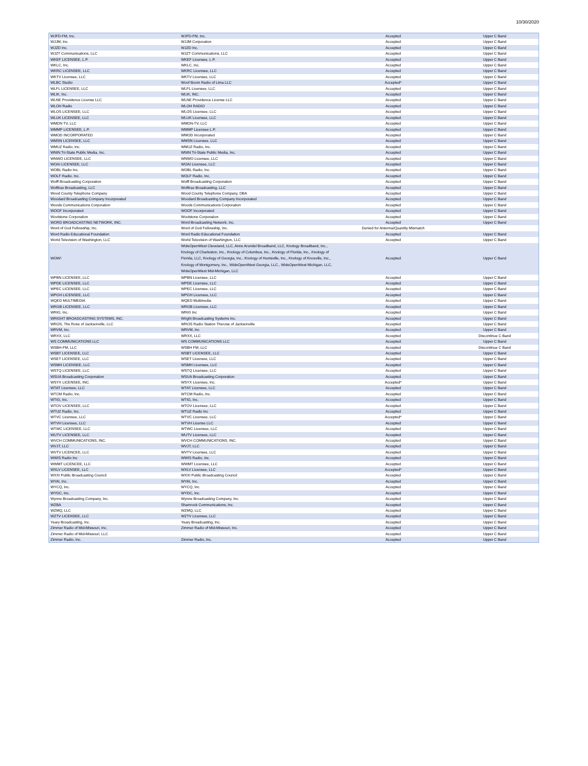10/30/2020
| WJFD-FM, Inc. | WJFD-FM, Inc. | Accepted | Upper C Band |
| WJJM, Inc. | WJJM Corporation | Accepted | Upper C Band |
| WJZD Inc. | WJZD Inc. | Accepted | Upper C Band |
| WJZT Communications, LLC | WJZT Communications, LLC | Accepted | Upper C Band |
| WKEF LICENSEE, L.P. | WKEF Licensee, L.P. | Accepted | Upper C Band |
| WKLC, Inc. | WKLC, Inc. | Accepted | Upper C Band |
| WKRC LICENSEE, LLC | WKRC Licensee, LLC | Accepted | Upper C Band |
| WKTV Licensee, LLC | WKTV Licensee, LLC | Accepted | Upper C Band |
| WLBC Studio | Woof Boom Radio of Lima LLC | Accepted* | Upper C Band |
| WLFL LICENSEE, LLC | WLFL Licensee, LLC | Accepted | Upper C Band |
| WLIK, Inc. | WLIK, INC. | Accepted | Upper C Band |
| WLNE Providence License LLC | WLNE Providence License LLC | Accepted | Upper C Band |
| WLOH Radio | WLOH RADIO | Accepted | Upper C Band |
| WLOS LICENSEE, LLC | WLOS Licensee, LLC | Accepted | Upper C Band |
| WLUK LICENSEE, LLC | WLUK Licensee, LLC | Accepted | Upper C Band |
| WMDN TV, LLC | WMDN-TV, LLC | Accepted | Upper C Band |
| WMMP LICENSEE, L.P. | WMMP Licensee L.P. | Accepted | Upper C Band |
| WMOD INCORPORATED | WMOD Incorporated | Accepted | Upper C Band |
| WMSN LICENSEE, LLC | WMSN Licensee, LLC | Accepted | Upper C Band |
| WMUZ Radio, Inc. | WMUZ Radio, Inc. | Accepted | Upper C Band |
| WNIN Tri-State Public Media, Inc. | WNIN Tri-State Public Media, Inc. | Accepted | Upper C Band |
| WNWO LICENSEE, LLC | WNWO Licensee, LLC | Accepted | Upper C Band |
| WOAI LICENSEE, LLC | WOAI Licensee, LLC | Accepted | Upper C Band |
| WOBL Radio Inc. | WOBL Radio, Inc. | Accepted | Upper C Band |
| WOLF Radio, Inc. | WOLF Radio, Inc. | Accepted | Upper C Band |
| Wolff Broadcasting Corporation | Wolff Broadcasting Corporation | Accepted | Upper C Band |
| Wolftrax Broadcasting, LLC | Wolftrax Broadcasting, LLC | Accepted | Upper C Band |
| Wood County Telephone Company | Wood County Telephone Company, DBA | Accepted | Upper C Band |
| Woodard Broadcasting Company Incorporated | Woodard Broadcasting Company Incorporated | Accepted | Upper C Band |
| Woods Communications Corporation | Woods Communications Corporation | Accepted | Upper C Band |
| WOOF Incorporated | WOOF Incorporated | Accepted | Upper C Band |
| Woolstone Corporation | Woolstone Corporation | Accepted | Upper C Band |
| WORD BROADCASTING NETWORK, INC. | Word Broadcasting Network, Inc. | Accepted | Upper C Band |
| Word of God Fellowship, Inc. | Word of God Fellowship, Inc. | Denied for Antenna/Quantity Mismatch | |
| Word Radio Educational Foundation | Word Radio Educational Foundation | Accepted | Upper C Band |
| World Television of Washington, LLC | World Television of Washington, LLC | Accepted | Upper C Band |
| WOW! | WideOpenWest Cleveland, LLC, Anne Arundel Broadband, LLC, Knology Broadband, Inc., Knology of Charleston, Inc., Knology of Columbus, Inc., Knology of Florida, Inc., Knology of Florida, LLC, Knology of Georgia, Inc., Knology of Huntsville, Inc., Knology of Knoxville, Inc., Knology of Montgomery, Inc., WideOpenWest Georgia, LLC., WideOpenWest Michigan, LLC, WideOpenWest Mid-Michigan, LLC | Accepted | Upper C Band |
| WPBN LICENSEE, LLC | WPBN Licensee, LLC | Accepted | Upper C Band |
| WPDE LICENSEE, LLC | WPDE Licensee, LLC | Accepted | Upper C Band |
| WPEC LICENSEE, LLC | WPEC Licensee, LLC | Accepted | Upper C Band |
| WPGH LICENSEE, LLC | WPGH Licensee, LLC | Accepted | Upper C Band |
| WQED MULTIMEDIA | WQED Multimedia | Accepted | Upper C Band |
| WRGB LICENSEE, LLC | WRGB Licensee, LLC | Accepted | Upper C Band |
| WRIG, Inc. | WRIG Inc | Accepted | Upper C Band |
| WRIGHT BROADCASTING SYSTEMS, INC. | Wright Broadcasting Systems Inc. | Accepted | Upper C Band |
| WROS, The Rose of Jacksonville, LLC | WROS Radio Station Therose of Jacksonville | Accepted | Upper C Band |
| WRVM, Inc. | WRVM, Inc | Accepted | Upper C Band |
| WRXX, LLC | WRXX, LLC | Accepted | Discontinue C Band |
| WS COMMUNICATIONS LLC | WS COMMUNICATIONS LLC | Accepted | Upper C Band |
| WSBH-FM, LLC | WSBH FM, LLC | Accepted | Discontinue C Band |
| WSBT LICENSEE, LLC | WSBT LICENSEE, LLC | Accepted | Upper C Band |
| WSET LICENSEE, LLC | WSET Licensee, LLC | Accepted | Upper C Band |
| WSMH LICENSEE, LLC | WSMH Licensee, LLC | Accepted | Upper C Band |
| WSTQ LICENSEE, LLC | WSTQ Licensee, LLC | Accepted | Upper C Band |
| WSUA Broadcasting Corporation | WSUA Broadcasting Corporation | Accepted | Upper C Band |
| WSYX LICENSEE, INC. | WSYX Licensee, Inc. | Accepted* | Upper C Band |
| WTAT Licensee, LLC | WTAT Licensee, LLC | Accepted | Upper C Band |
| WTCM Radio, Inc. | WTCM Radio, Inc. | Accepted | Upper C Band |
| WTIG, Inc. | WTIG, Inc. | Accepted | Upper C Band |
| WTOV LICENSEE, LLC | WTOV Licensee, LLC | Accepted | Upper C Band |
| WTUZ Radio, Inc. | WTUZ Radio Inc | Accepted | Upper C Band |
| WTVC Licensee, LLC | WTVC Licensee, LLC | Accepted* | Upper C Band |
| WTVH Licensee, LLC | WTVH License LLC | Accepted | Upper C Band |
| WTWC LICENSEE, LLC | WTWC Licensee, LLC | Accepted | Upper C Band |
| WUTV LICENSEE, LLC | WUTV Licensee, LLC | Accepted | Upper C Band |
| WVCH COMMUNICATIONS, INC. | WVCH COMMUNICATIONS, INC. | Accepted | Upper C Band |
| WVJT, LLC | WVJT, LLC | Accepted | Upper C Band |
| WVTV LICENCEE, LLC | WVTV Licensee, LLC | Accepted | Upper C Band |
| WWIS Radio Inc | WWIS Radio, Inc. | Accepted | Upper C Band |
| WWMT LICENCEE, LLC | WWMT Licensee, LLC | Accepted | Upper C Band |
| WXLV LICENSEE, LLC | WXLV Licensee, LLC | Accepted* | Upper C Band |
| WXXI Public Broadcasting Council | WXXI Public Broadcasting Council | Accepted | Upper C Band |
| WYAI, Inc. | WYAI, Inc. | Accepted | Upper C Band |
| WYCQ, Inc. | WYCQ, Inc. | Accepted | Upper C Band |
| WYDC, Inc. | WYDC, Inc. | Accepted | Upper C Band |
| Wynne Broadcasting Company, Inc. | Wynne Broadcasting Company, Inc. | Accepted | Upper C Band |
| WZBA | Shamrock Communications, Inc. | Accepted | Upper C Band |
| WZMQ, LLC | WZMQ, LLC | Accepted | Upper C Band |
| WZTV LICENSEE, LLC | WZTV Licensee, LLC | Accepted | Upper C Band |
| Yeary Broadcasting, Inc. | Yeary Broadcasting, Inc. | Accepted | Upper C Band |
| Zimmer Radio of Mid-Missouri, Inc. | Zimmer Radio of Mid-Missouri, Inc. | Accepted | Upper C Band |
| Zimmer Radio of Mid-Missouri, LLC | | Accepted | Upper C Band |
| Zimmer Radio, Inc. | Zimmer Radio, Inc. | Accepted | Upper C Band |